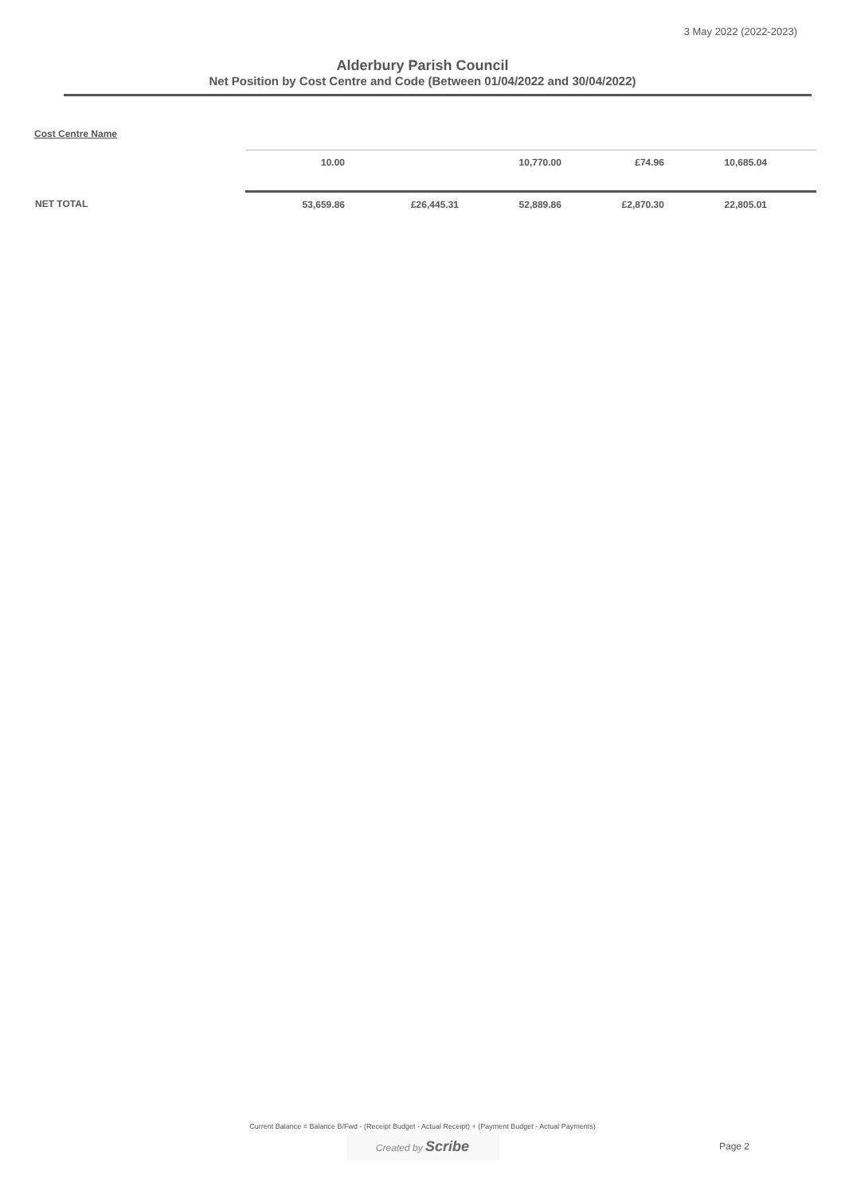3 May 2022 (2022-2023)
Alderbury Parish Council
Net Position by Cost Centre and Code (Between 01/04/2022 and 30/04/2022)
Cost Centre Name
| | 10.00 | | 10,770.00 | £74.96 | 10,685.04 | |
| NET TOTAL | 53,659.86 | £26,445.31 | 52,889.86 | £2,870.30 | 22,805.01 | |
Current Balance = Balance B/Fwd - (Receipt Budget - Actual Receipt) + (Payment Budget - Actual Payments)
Created by Scribe
Page 2